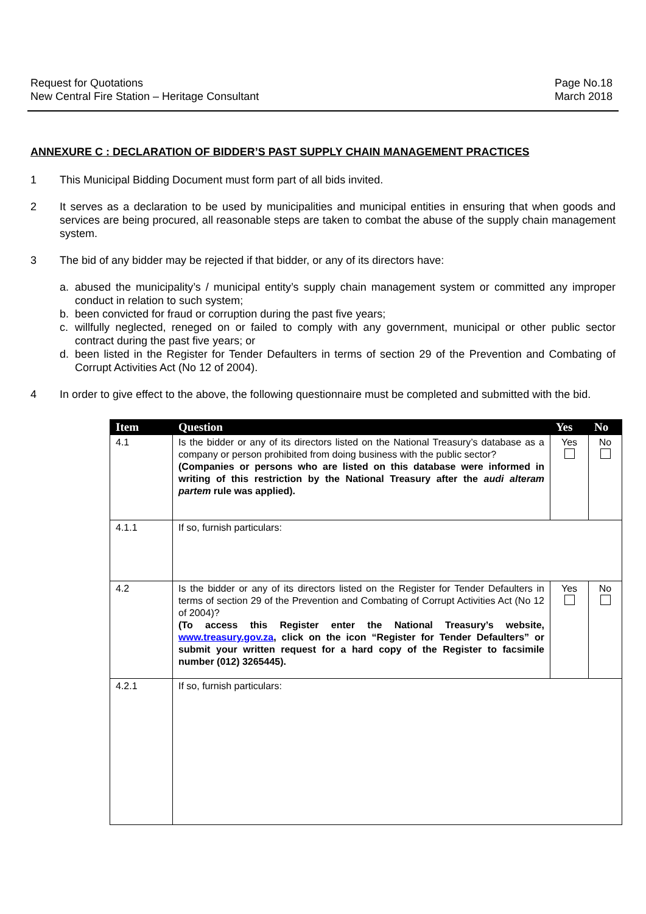Request for Quotations
New Central Fire Station – Heritage Consultant
Page No.18
March 2018
ANNEXURE C : DECLARATION OF BIDDER’S PAST SUPPLY CHAIN MANAGEMENT PRACTICES
1 This Municipal Bidding Document must form part of all bids invited.
2 It serves as a declaration to be used by municipalities and municipal entities in ensuring that when goods and services are being procured, all reasonable steps are taken to combat the abuse of the supply chain management system.
3 The bid of any bidder may be rejected if that bidder, or any of its directors have:
a. abused the municipality’s / municipal entity’s supply chain management system or committed any improper conduct in relation to such system;
b. been convicted for fraud or corruption during the past five years;
c. willfully neglected, reneged on or failed to comply with any government, municipal or other public sector contract during the past five years; or
d. been listed in the Register for Tender Defaulters in terms of section 29 of the Prevention and Combating of Corrupt Activities Act (No 12 of 2004).
4 In order to give effect to the above, the following questionnaire must be completed and submitted with the bid.
| Item | Question | Yes | No |
| --- | --- | --- | --- |
| 4.1 | Is the bidder or any of its directors listed on the National Treasury’s database as a company or person prohibited from doing business with the public sector? (Companies or persons who are listed on this database were informed in writing of this restriction by the National Treasury after the audi alteram partem rule was applied). | Yes | No |
| 4.1.1 | If so, furnish particulars: | | |
| 4.2 | Is the bidder or any of its directors listed on the Register for Tender Defaulters in terms of section 29 of the Prevention and Combating of Corrupt Activities Act (No 12 of 2004)? (To access this Register enter the National Treasury’s website, www.treasury.gov.za , click on the icon “Register for Tender Defaulters” or submit your written request for a hard copy of the Register to facsimile number (012) 3265445). | Yes | No |
| 4.2.1 | If so, furnish particulars: | | |